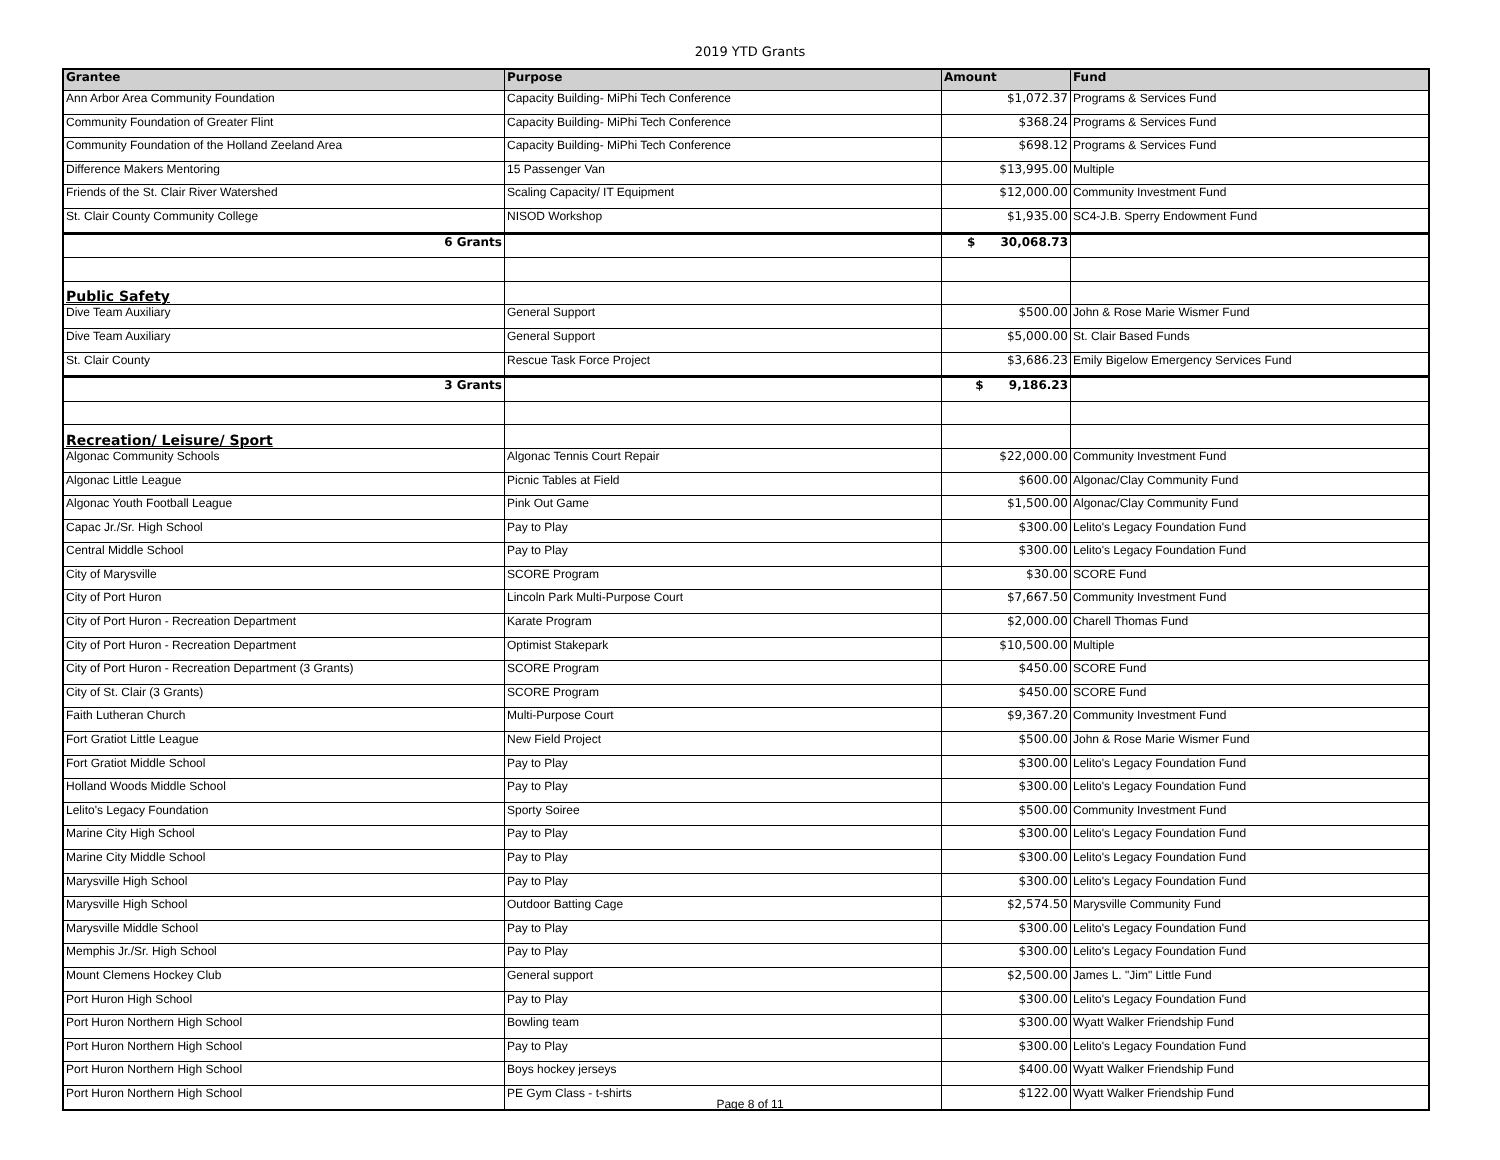2019 YTD Grants
| Grantee | Purpose | Amount | Fund |
| --- | --- | --- | --- |
| Ann Arbor Area Community Foundation | Capacity Building- MiPhi Tech Conference | $1,072.37 | Programs & Services Fund |
| Community Foundation of Greater Flint | Capacity Building- MiPhi Tech Conference | $368.24 | Programs & Services Fund |
| Community Foundation of the Holland Zeeland Area | Capacity Building- MiPhi Tech Conference | $698.12 | Programs & Services Fund |
| Difference Makers Mentoring | 15 Passenger Van | $13,995.00 | Multiple |
| Friends of the St. Clair River Watershed | Scaling Capacity/ IT Equipment | $12,000.00 | Community Investment Fund |
| St. Clair County Community College | NISOD Workshop | $1,935.00 | SC4-J.B. Sperry Endowment Fund |
| 6 Grants | | $ 30,068.73 | |
| Public Safety | | | |
| Dive Team Auxiliary | General Support | $500.00 | John & Rose Marie Wismer Fund |
| Dive Team Auxiliary | General Support | $5,000.00 | St. Clair Based Funds |
| St. Clair County | Rescue Task Force Project | $3,686.23 | Emily Bigelow Emergency Services Fund |
| 3 Grants | | $ 9,186.23 | |
| Recreation/ Leisure/ Sport | | | |
| Algonac Community Schools | Algonac Tennis Court Repair | $22,000.00 | Community Investment Fund |
| Algonac Little League | Picnic Tables at Field | $600.00 | Algonac/Clay Community Fund |
| Algonac Youth Football League | Pink Out Game | $1,500.00 | Algonac/Clay Community Fund |
| Capac Jr./Sr. High School | Pay to Play | $300.00 | Lelito's Legacy Foundation Fund |
| Central Middle School | Pay to Play | $300.00 | Lelito's Legacy Foundation Fund |
| City of Marysville | SCORE Program | $30.00 | SCORE Fund |
| City of Port Huron | Lincoln Park Multi-Purpose Court | $7,667.50 | Community Investment Fund |
| City of Port Huron - Recreation Department | Karate Program | $2,000.00 | Charell Thomas Fund |
| City of Port Huron - Recreation Department | Optimist Stakepark | $10,500.00 | Multiple |
| City of Port Huron - Recreation Department (3 Grants) | SCORE Program | $450.00 | SCORE Fund |
| City of St. Clair (3 Grants) | SCORE Program | $450.00 | SCORE Fund |
| Faith Lutheran Church | Multi-Purpose Court | $9,367.20 | Community Investment Fund |
| Fort Gratiot Little League | New Field Project | $500.00 | John & Rose Marie Wismer Fund |
| Fort Gratiot Middle School | Pay to Play | $300.00 | Lelito's Legacy Foundation Fund |
| Holland Woods Middle School | Pay to Play | $300.00 | Lelito's Legacy Foundation Fund |
| Lelito's Legacy Foundation | Sporty Soiree | $500.00 | Community Investment Fund |
| Marine City High School | Pay to Play | $300.00 | Lelito's Legacy Foundation Fund |
| Marine City Middle School | Pay to Play | $300.00 | Lelito's Legacy Foundation Fund |
| Marysville High School | Pay to Play | $300.00 | Lelito's Legacy Foundation Fund |
| Marysville High School | Outdoor Batting Cage | $2,574.50 | Marysville Community Fund |
| Marysville Middle School | Pay to Play | $300.00 | Lelito's Legacy Foundation Fund |
| Memphis Jr./Sr. High School | Pay to Play | $300.00 | Lelito's Legacy Foundation Fund |
| Mount Clemens Hockey Club | General support | $2,500.00 | James L. "Jim" Little Fund |
| Port Huron High School | Pay to Play | $300.00 | Lelito's Legacy Foundation Fund |
| Port Huron Northern High School | Bowling team | $300.00 | Wyatt Walker Friendship Fund |
| Port Huron Northern High School | Pay to Play | $300.00 | Lelito's Legacy Foundation Fund |
| Port Huron Northern High School | Boys hockey jerseys | $400.00 | Wyatt Walker Friendship Fund |
| Port Huron Northern High School | PE Gym Class - t-shirts | $122.00 | Wyatt Walker Friendship Fund |
Page 8 of 11